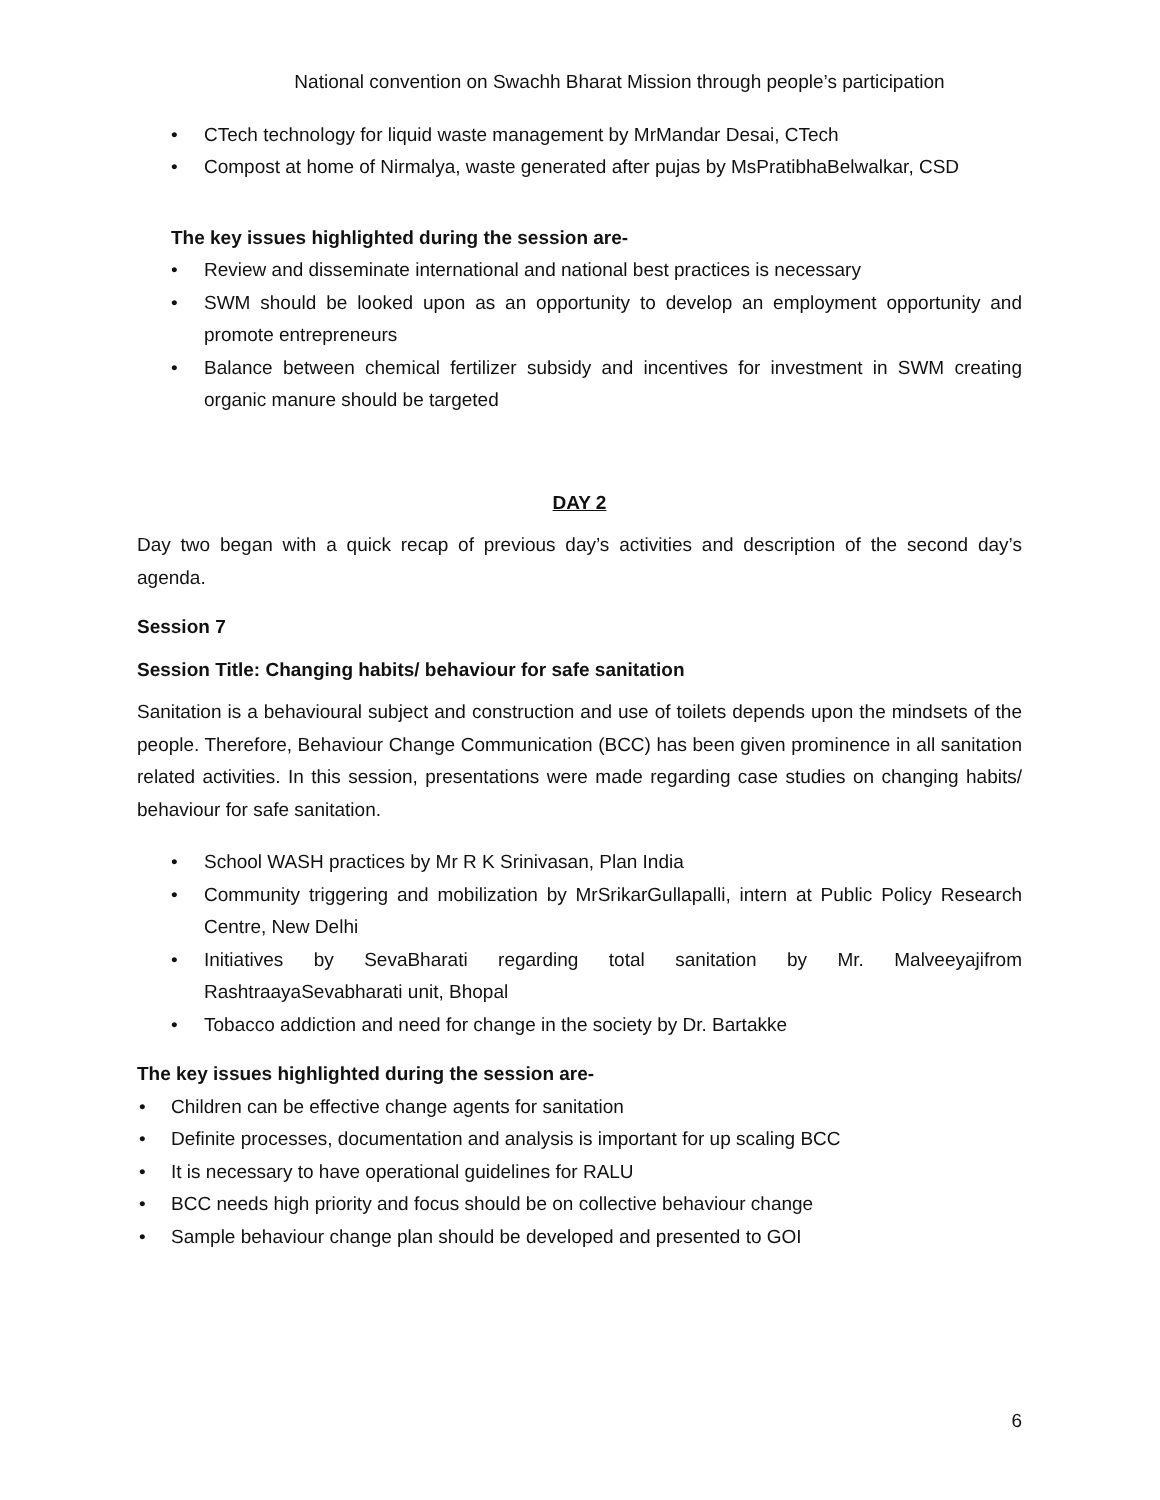National convention on Swachh Bharat Mission through people’s participation
CTech technology for liquid waste management by MrMandar Desai, CTech
Compost at home of Nirmalya, waste generated after pujas by MsPratibhaBelwalkar, CSD
The key issues highlighted during the session are-
Review and disseminate international and national best practices is necessary
SWM should be looked upon as an opportunity to develop an employment opportunity and promote entrepreneurs
Balance between chemical fertilizer subsidy and incentives for investment in SWM creating organic manure should be targeted
DAY 2
Day two began with a quick recap of previous day’s activities and description of the second day’s agenda.
Session 7
Session Title: Changing habits/ behaviour for safe sanitation
Sanitation is a behavioural subject and construction and use of toilets depends upon the mindsets of the people. Therefore, Behaviour Change Communication (BCC) has been given prominence in all sanitation related activities. In this session, presentations were made regarding case studies on changing habits/ behaviour for safe sanitation.
School WASH practices by Mr R K Srinivasan, Plan India
Community triggering and mobilization by MrSrikarGullapalli, intern at Public Policy Research Centre, New Delhi
Initiatives by SevaBharati regarding total sanitation by Mr. Malveeyajifrom RashtraayaSevabharati unit, Bhopal
Tobacco addiction and need for change in the society by Dr. Bartakke
The key issues highlighted during the session are-
Children can be effective change agents for sanitation
Definite processes, documentation and analysis is important for up scaling BCC
It is necessary to have operational guidelines for RALU
BCC needs high priority and focus should be on collective behaviour change
Sample behaviour change plan should be developed and presented to GOI
6